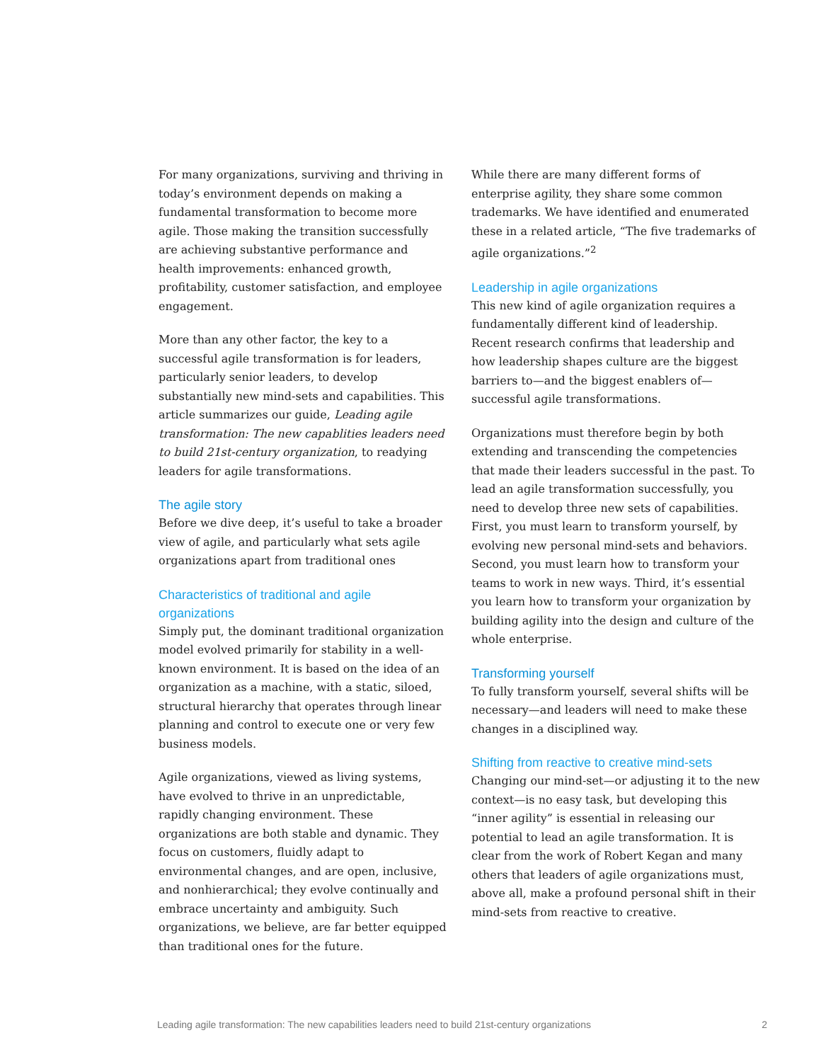For many organizations, surviving and thriving in today’s environment depends on making a fundamental transformation to become more agile. Those making the transition successfully are achieving substantive performance and health improvements: enhanced growth, profitability, customer satisfaction, and employee engagement.
More than any other factor, the key to a successful agile transformation is for leaders, particularly senior leaders, to develop substantially new mind-sets and capabilities. This article summarizes our guide, Leading agile transformation: The new capablities leaders need to build 21st-century organization, to readying leaders for agile transformations.
The agile story
Before we dive deep, it’s useful to take a broader view of agile, and particularly what sets agile organizations apart from traditional ones
Characteristics of traditional and agile organizations
Simply put, the dominant traditional organization model evolved primarily for stability in a well-known environment. It is based on the idea of an organization as a machine, with a static, siloed, structural hierarchy that operates through linear planning and control to execute one or very few business models.
Agile organizations, viewed as living systems, have evolved to thrive in an unpredictable, rapidly changing environment. These organizations are both stable and dynamic. They focus on customers, fluidly adapt to environmental changes, and are open, inclusive, and nonhierarchical; they evolve continually and embrace uncertainty and ambiguity. Such organizations, we believe, are far better equipped than traditional ones for the future.
While there are many different forms of enterprise agility, they share some common trademarks. We have identified and enumerated these in a related article, “The five trademarks of agile organizations.”<sup>2</sup>
Leadership in agile organizations
This new kind of agile organization requires a fundamentally different kind of leadership. Recent research confirms that leadership and how leadership shapes culture are the biggest barriers to—and the biggest enablers of—successful agile transformations.
Organizations must therefore begin by both extending and transcending the competencies that made their leaders successful in the past. To lead an agile transformation successfully, you need to develop three new sets of capabilities. First, you must learn to transform yourself, by evolving new personal mind-sets and behaviors. Second, you must learn how to transform your teams to work in new ways. Third, it’s essential you learn how to transform your organization by building agility into the design and culture of the whole enterprise.
Transforming yourself
To fully transform yourself, several shifts will be necessary—and leaders will need to make these changes in a disciplined way.
Shifting from reactive to creative mind-sets
Changing our mind-set—or adjusting it to the new context—is no easy task, but developing this “inner agility” is essential in releasing our potential to lead an agile transformation. It is clear from the work of Robert Kegan and many others that leaders of agile organizations must, above all, make a profound personal shift in their mind-sets from reactive to creative.
Leading agile transformation: The new capabilities leaders need to build 21st-century organizations 2